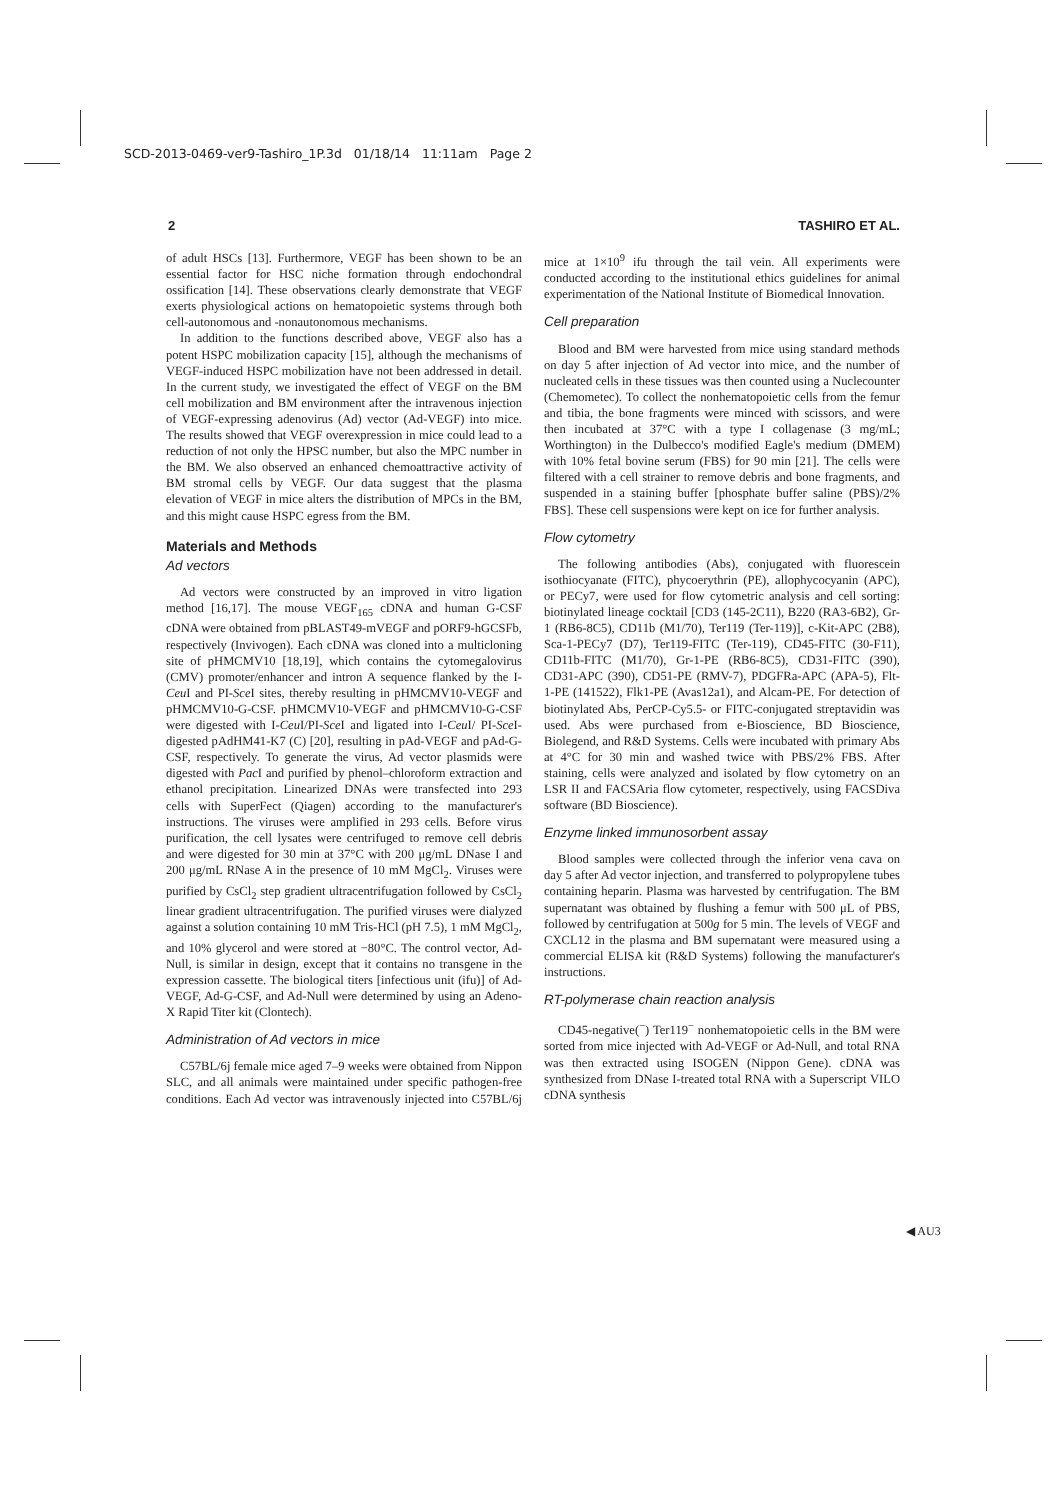SCD-2013-0469-ver9-Tashiro_1P.3d 01/18/14 11:11am Page 2
2 TASHIRO ET AL.
of adult HSCs [13]. Furthermore, VEGF has been shown to be an essential factor for HSC niche formation through endochondral ossification [14]. These observations clearly demonstrate that VEGF exerts physiological actions on hematopoietic systems through both cell-autonomous and -nonautonomous mechanisms.
In addition to the functions described above, VEGF also has a potent HSPC mobilization capacity [15], although the mechanisms of VEGF-induced HSPC mobilization have not been addressed in detail. In the current study, we investigated the effect of VEGF on the BM cell mobilization and BM environment after the intravenous injection of VEGF-expressing adenovirus (Ad) vector (Ad-VEGF) into mice. The results showed that VEGF overexpression in mice could lead to a reduction of not only the HPSC number, but also the MPC number in the BM. We also observed an enhanced chemoattractive activity of BM stromal cells by VEGF. Our data suggest that the plasma elevation of VEGF in mice alters the distribution of MPCs in the BM, and this might cause HSPC egress from the BM.
Materials and Methods
Ad vectors
Ad vectors were constructed by an improved in vitro ligation method [16,17]. The mouse VEGF<sub>165</sub> cDNA and human G-CSF cDNA were obtained from pBLAST49-mVEGF and pORF9-hGCSFb, respectively (Invivogen). Each cDNA was cloned into a multicloning site of pHMCMV10 [18,19], which contains the cytomegalovirus (CMV) promoter/enhancer and intron A sequence flanked by the I-Ceu I and PI-Sce I sites, thereby resulting in pHMCMV10-VEGF and pHMCMV10-G-CSF. pHMCMV10-VEGF and pHMCMV10-G-CSF were digested with I-Ceu I/PI-Sce I and ligated into I-Ceu I/ PI-Sce I-digested pAdHM41-K7 (C) [20], resulting in pAd-VEGF and pAd-G-CSF, respectively. To generate the virus, Ad vector plasmids were digested with Pac I and purified by phenol–chloroform extraction and ethanol precipitation. Linearized DNAs were transfected into 293 cells with SuperFect (Qiagen) according to the manufacturer's instructions. The viruses were amplified in 293 cells. Before virus purification, the cell lysates were centrifuged to remove cell debris and were digested for 30 min at 37°C with 200 μg/mL DNase I and 200 μg/mL RNase A in the presence of 10 mM MgCl<sub>2</sub>. Viruses were purified by CsCl<sub>2</sub> step gradient ultracentrifugation followed by CsCl<sub>2</sub> linear gradient ultracentrifugation. The purified viruses were dialyzed against a solution containing 10 mM Tris-HCl (pH 7.5), 1 mM MgCl<sub>2</sub>, and 10% glycerol and were stored at −80°C. The control vector, Ad-Null, is similar in design, except that it contains no transgene in the expression cassette. The biological titers [infectious unit (ifu)] of Ad-VEGF, Ad-G-CSF, and Ad-Null were determined by using an Adeno-X Rapid Titer kit (Clontech).
Administration of Ad vectors in mice
C57BL/6j female mice aged 7–9 weeks were obtained from Nippon SLC, and all animals were maintained under specific pathogen-free conditions. Each Ad vector was intravenously injected into C57BL/6j mice at 1×10<sup>9</sup> ifu through the tail vein. All experiments were conducted according to the institutional ethics guidelines for animal experimentation of the National Institute of Biomedical Innovation.
Cell preparation
Blood and BM were harvested from mice using standard methods on day 5 after injection of Ad vector into mice, and the number of nucleated cells in these tissues was then counted using a Nuclecounter (Chemometec). To collect the nonhematopoietic cells from the femur and tibia, the bone fragments were minced with scissors, and were then incubated at 37°C with a type I collagenase (3 mg/mL; Worthington) in the Dulbecco's modified Eagle's medium (DMEM) with 10% fetal bovine serum (FBS) for 90 min [21]. The cells were filtered with a cell strainer to remove debris and bone fragments, and suspended in a staining buffer [phosphate buffer saline (PBS)/2% FBS]. These cell suspensions were kept on ice for further analysis.
Flow cytometry
The following antibodies (Abs), conjugated with fluorescein isothiocyanate (FITC), phycoerythrin (PE), allophycocyanin (APC), or PECy7, were used for flow cytometric analysis and cell sorting: biotinylated lineage cocktail [CD3 (145-2C11), B220 (RA3-6B2), Gr-1 (RB6-8C5), CD11b (M1/70), Ter119 (Ter-119)], c-Kit-APC (2B8), Sca-1-PECy7 (D7), Ter119-FITC (Ter-119), CD45-FITC (30-F11), CD11b-FITC (M1/70), Gr-1-PE (RB6-8C5), CD31-FITC (390), CD31-APC (390), CD51-PE (RMV-7), PDGFRa-APC (APA-5), Flt-1-PE (141522), Flk1-PE (Avas12a1), and Alcam-PE. For detection of biotinylated Abs, PerCP-Cy5.5- or FITC-conjugated streptavidin was used. Abs were purchased from e-Bioscience, BD Bioscience, Biolegend, and R&D Systems. Cells were incubated with primary Abs at 4°C for 30 min and washed twice with PBS/2% FBS. After staining, cells were analyzed and isolated by flow cytometry on an LSR II and FACSAria flow cytometer, respectively, using FACSDiva software (BD Bioscience).
Enzyme linked immunosorbent assay
Blood samples were collected through the inferior vena cava on day 5 after Ad vector injection, and transferred to polypropylene tubes containing heparin. Plasma was harvested by centrifugation. The BM supernatant was obtained by flushing a femur with 500 μL of PBS, followed by centrifugation at 500g for 5 min. The levels of VEGF and CXCL12 in the plasma and BM supernatant were measured using a commercial ELISA kit (R&D Systems) following the manufacturer's instructions.
RT-polymerase chain reaction analysis
CD45-negative(<sup>−</sup>) Ter119<sup>−</sup> nonhematopoietic cells in the BM were sorted from mice injected with Ad-VEGF or Ad-Null, and total RNA was then extracted using ISOGEN (Nippon Gene). cDNA was synthesized from DNase I-treated total RNA with a Superscript VILO cDNA synthesis
◀ AU3